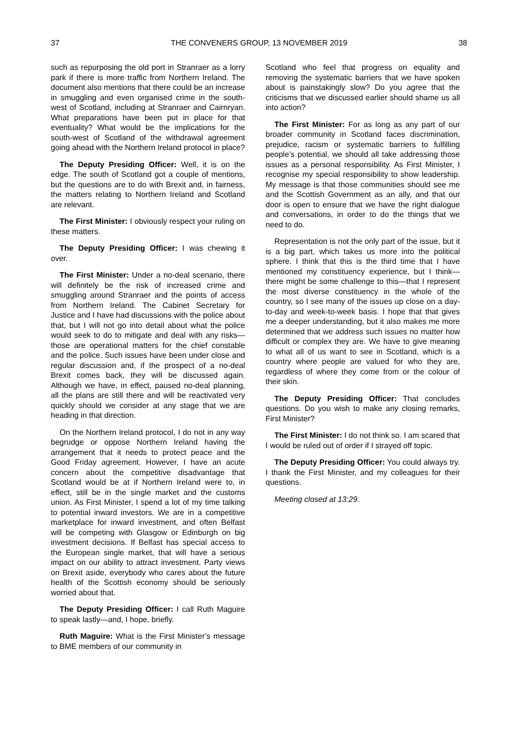37 THE CONVENERS GROUP, 13 NOVEMBER 2019 38
such as repurposing the old port in Stranraer as a lorry park if there is more traffic from Northern Ireland. The document also mentions that there could be an increase in smuggling and even organised crime in the south-west of Scotland, including at Stranraer and Cairnryan. What preparations have been put in place for that eventuality? What would be the implications for the south-west of Scotland of the withdrawal agreement going ahead with the Northern Ireland protocol in place?
The Deputy Presiding Officer: Well, it is on the edge. The south of Scotland got a couple of mentions, but the questions are to do with Brexit and, in fairness, the matters relating to Northern Ireland and Scotland are relevant.
The First Minister: I obviously respect your ruling on these matters.
The Deputy Presiding Officer: I was chewing it over.
The First Minister: Under a no-deal scenario, there will definitely be the risk of increased crime and smuggling around Stranraer and the points of access from Northern Ireland. The Cabinet Secretary for Justice and I have had discussions with the police about that, but I will not go into detail about what the police would seek to do to mitigate and deal with any risks—those are operational matters for the chief constable and the police. Such issues have been under close and regular discussion and, if the prospect of a no-deal Brexit comes back, they will be discussed again. Although we have, in effect, paused no-deal planning, all the plans are still there and will be reactivated very quickly should we consider at any stage that we are heading in that direction.
On the Northern Ireland protocol, I do not in any way begrudge or oppose Northern Ireland having the arrangement that it needs to protect peace and the Good Friday agreement. However, I have an acute concern about the competitive disadvantage that Scotland would be at if Northern Ireland were to, in effect, still be in the single market and the customs union. As First Minister, I spend a lot of my time talking to potential inward investors. We are in a competitive marketplace for inward investment, and often Belfast will be competing with Glasgow or Edinburgh on big investment decisions. If Belfast has special access to the European single market, that will have a serious impact on our ability to attract investment. Party views on Brexit aside, everybody who cares about the future health of the Scottish economy should be seriously worried about that.
The Deputy Presiding Officer: I call Ruth Maguire to speak lastly—and, I hope, briefly.
Ruth Maguire: What is the First Minister’s message to BME members of our community in
Scotland who feel that progress on equality and removing the systematic barriers that we have spoken about is painstakingly slow? Do you agree that the criticisms that we discussed earlier should shame us all into action?
The First Minister: For as long as any part of our broader community in Scotland faces discrimination, prejudice, racism or systematic barriers to fulfilling people’s potential, we should all take addressing those issues as a personal responsibility. As First Minister, I recognise my special responsibility to show leadership. My message is that those communities should see me and the Scottish Government as an ally, and that our door is open to ensure that we have the right dialogue and conversations, in order to do the things that we need to do.
Representation is not the only part of the issue, but it is a big part, which takes us more into the political sphere. I think that this is the third time that I have mentioned my constituency experience, but I think—there might be some challenge to this—that I represent the most diverse constituency in the whole of the country, so I see many of the issues up close on a day-to-day and week-to-week basis. I hope that that gives me a deeper understanding, but it also makes me more determined that we address such issues no matter how difficult or complex they are. We have to give meaning to what all of us want to see in Scotland, which is a country where people are valued for who they are, regardless of where they come from or the colour of their skin.
The Deputy Presiding Officer: That concludes questions. Do you wish to make any closing remarks, First Minister?
The First Minister: I do not think so. I am scared that I would be ruled out of order if I strayed off topic.
The Deputy Presiding Officer: You could always try. I thank the First Minister, and my colleagues for their questions.
Meeting closed at 13:29.